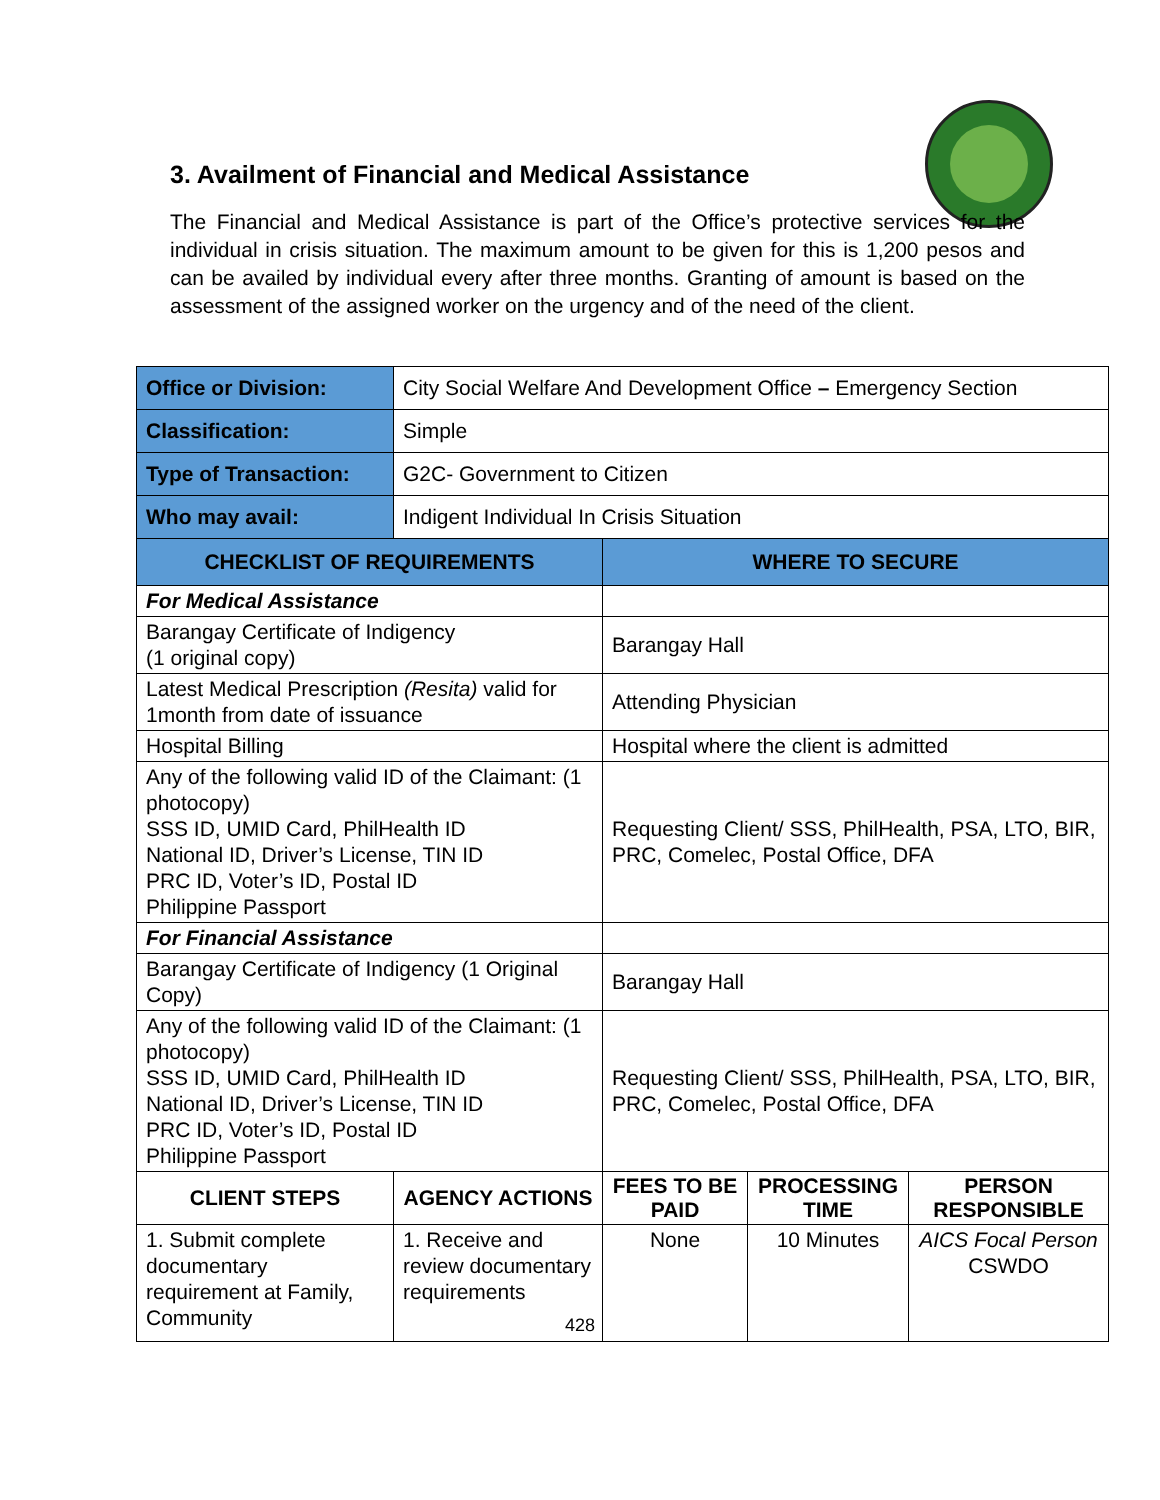3. Availment of Financial and Medical Assistance
The Financial and Medical Assistance is part of the Office’s protective services for the individual in crisis situation. The maximum amount to be given for this is 1,200 pesos and can be availed by individual every after three months. Granting of amount is based on the assessment of the assigned worker on the urgency and of the need of the client.
| Office or Division: | City Social Welfare And Development Office – Emergency Section | | | |
| Classification: | Simple | | | |
| Type of Transaction: | G2C- Government to Citizen | | | |
| Who may avail: | Indigent Individual In Crisis Situation | | | |
| CHECKLIST OF REQUIREMENTS | | WHERE TO SECURE | | |
| For Medical Assistance | | | | |
| Barangay Certificate of Indigency (1 original copy) | | Barangay Hall | | |
| Latest Medical Prescription (Resita) valid for 1month from date of issuance | | Attending Physician | | |
| Hospital Billing | | Hospital where the client is admitted | | |
| Any of the following valid ID of the Claimant: (1 photocopy) SSS ID, UMID Card, PhilHealth ID National ID, Driver’s License, TIN ID PRC ID, Voter’s ID, Postal ID Philippine Passport | | Requesting Client/ SSS, PhilHealth, PSA, LTO, BIR, PRC, Comelec, Postal Office, DFA | | |
| For Financial Assistance | | | | |
| Barangay Certificate of Indigency (1 Original Copy) | | Barangay Hall | | |
| Any of the following valid ID of the Claimant: (1 photocopy) SSS ID, UMID Card, PhilHealth ID National ID, Driver’s License, TIN ID PRC ID, Voter’s ID, Postal ID Philippine Passport | | Requesting Client/ SSS, PhilHealth, PSA, LTO, BIR, PRC, Comelec, Postal Office, DFA | | |
| CLIENT STEPS | AGENCY ACTIONS | FEES TO BE PAID | PROCESSING TIME | PERSON RESPONSIBLE |
| 1. Submit complete documentary requirement at Family, Community | 1. Receive and review documentary requirements | None | 10 Minutes | AICS Focal Person CSWDO |
428